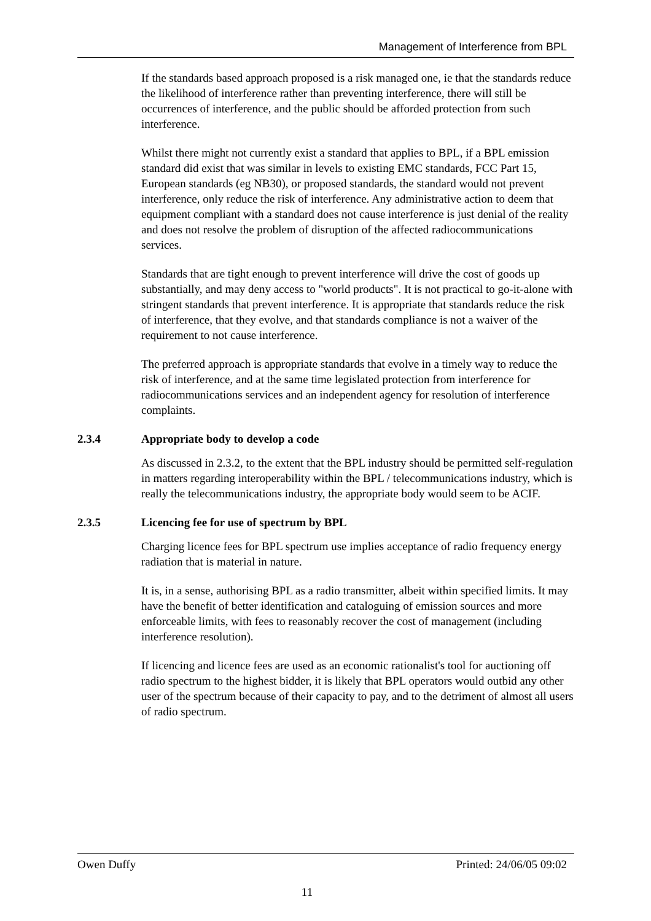Management of Interference from BPL
If the standards based approach proposed is a risk managed one, ie that the standards reduce the likelihood of interference rather than preventing interference, there will still be occurrences of interference, and the public should be afforded protection from such interference.
Whilst there might not currently exist a standard that applies to BPL, if a BPL emission standard did exist that was similar in levels to existing EMC standards, FCC Part 15, European standards (eg NB30), or proposed standards, the standard would not prevent interference, only reduce the risk of interference. Any administrative action to deem that equipment compliant with a standard does not cause interference is just denial of the reality and does not resolve the problem of disruption of the affected radiocommunications services.
Standards that are tight enough to prevent interference will drive the cost of goods up substantially, and may deny access to "world products". It is not practical to go-it-alone with stringent standards that prevent interference. It is appropriate that standards reduce the risk of interference, that they evolve, and that standards compliance is not a waiver of the requirement to not cause interference.
The preferred approach is appropriate standards that evolve in a timely way to reduce the risk of interference, and at the same time legislated protection from interference for radiocommunications services and an independent agency for resolution of interference complaints.
2.3.4 Appropriate body to develop a code
As discussed in 2.3.2, to the extent that the BPL industry should be permitted self-regulation in matters regarding interoperability within the BPL / telecommunications industry, which is really the telecommunications industry, the appropriate body would seem to be ACIF.
2.3.5 Licencing fee for use of spectrum by BPL
Charging licence fees for BPL spectrum use implies acceptance of radio frequency energy radiation that is material in nature.
It is, in a sense, authorising BPL as a radio transmitter, albeit within specified limits. It may have the benefit of better identification and cataloguing of emission sources and more enforceable limits, with fees to reasonably recover the cost of management (including interference resolution).
If licencing and licence fees are used as an economic rationalist's tool for auctioning off radio spectrum to the highest bidder, it is likely that BPL operators would outbid any other user of the spectrum because of their capacity to pay, and to the detriment of almost all users of radio spectrum.
Owen Duffy Printed: 24/06/05 09:02
11